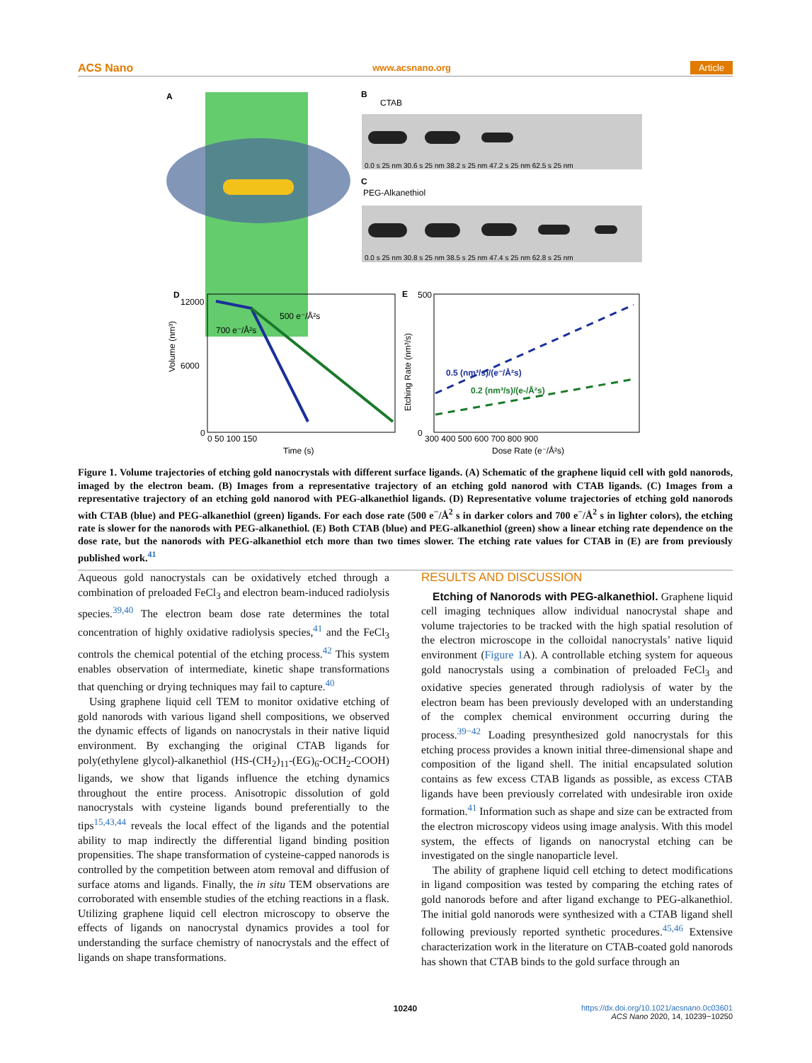ACS Nano www.acsnano.org Article
A
B
CTAB
C
PEG-Alkanethiol
0.0 s 25 nm 30.6 s 25 nm 38.2 s 25 nm 47.2 s 25 nm 62.5 s 25 nm
0.0 s 25 nm 30.8 s 25 nm 38.5 s 25 nm 47.4 s 25 nm 62.8 s 25 nm
D
500 e⁻/Å²s
700 e⁻/Å²s
12000
6000
0
0 50 100 150
Time (s)
Volume (nm³)
E
500
0
300 400 500 600 700 800 900
Dose Rate (e⁻/Å²s)
Etching Rate (nm³/s)
0.5 (nm³/s)/(e⁻/Å²s)
0.2 (nm³/s)/(e-/Å²s)
Figure 1. Volume trajectories of etching gold nanocrystals with different surface ligands. (A) Schematic of the graphene liquid cell with gold nanorods, imaged by the electron beam. (B) Images from a representative trajectory of an etching gold nanorod with CTAB ligands. (C) Images from a representative trajectory of an etching gold nanorod with PEG-alkanethiol ligands. (D) Representative volume trajectories of etching gold nanorods with CTAB (blue) and PEG-alkanethiol (green) ligands. For each dose rate (500 e<sup>−</sup>/Å<sup>2</sup> s in darker colors and 700 e<sup>−</sup>/Å<sup>2</sup> s in lighter colors), the etching rate is slower for the nanorods with PEG-alkanethiol. (E) Both CTAB (blue) and PEG-alkanethiol (green) show a linear etching rate dependence on the dose rate, but the nanorods with PEG-alkanethiol etch more than two times slower. The etching rate values for CTAB in (E) are from previously published work.<sup>41</sup>
Aqueous gold nanocrystals can be oxidatively etched through a combination of preloaded FeCl<sub>3</sub> and electron beam-induced radiolysis species.<sup>39,40</sup> The electron beam dose rate determines the total concentration of highly oxidative radiolysis species,<sup>41</sup> and the FeCl<sub>3</sub> controls the chemical potential of the etching process.<sup>42</sup> This system enables observation of intermediate, kinetic shape transformations that quenching or drying techniques may fail to capture.<sup>40</sup>
Using graphene liquid cell TEM to monitor oxidative etching of gold nanorods with various ligand shell compositions, we observed the dynamic effects of ligands on nanocrystals in their native liquid environment. By exchanging the original CTAB ligands for poly(ethylene glycol)-alkanethiol (HS-(CH<sub>2</sub>)<sub>11</sub>-(EG)<sub>6</sub>-OCH<sub>2</sub>-COOH) ligands, we show that ligands influence the etching dynamics throughout the entire process. Anisotropic dissolution of gold nanocrystals with cysteine ligands bound preferentially to the tips<sup>15,43,44</sup> reveals the local effect of the ligands and the potential ability to map indirectly the differential ligand binding position propensities. The shape transformation of cysteine-capped nanorods is controlled by the competition between atom removal and diffusion of surface atoms and ligands. Finally, the in situ TEM observations are corroborated with ensemble studies of the etching reactions in a flask. Utilizing graphene liquid cell electron microscopy to observe the effects of ligands on nanocrystal dynamics provides a tool for understanding the surface chemistry of nanocrystals and the effect of ligands on shape transformations.
RESULTS AND DISCUSSION
Etching of Nanorods with PEG-alkanethiol. Graphene liquid cell imaging techniques allow individual nanocrystal shape and volume trajectories to be tracked with the high spatial resolution of the electron microscope in the colloidal nanocrystals’ native liquid environment (Figure 1 A). A controllable etching system for aqueous gold nanocrystals using a combination of preloaded FeCl<sub>3</sub> and oxidative species generated through radiolysis of water by the electron beam has been previously developed with an understanding of the complex chemical environment occurring during the process.<sup>39−42</sup> Loading presynthesized gold nanocrystals for this etching process provides a known initial three-dimensional shape and composition of the ligand shell. The initial encapsulated solution contains as few excess CTAB ligands as possible, as excess CTAB ligands have been previously correlated with undesirable iron oxide formation.<sup>41</sup> Information such as shape and size can be extracted from the electron microscopy videos using image analysis. With this model system, the effects of ligands on nanocrystal etching can be investigated on the single nanoparticle level.
The ability of graphene liquid cell etching to detect modifications in ligand composition was tested by comparing the etching rates of gold nanorods before and after ligand exchange to PEG-alkanethiol. The initial gold nanorods were synthesized with a CTAB ligand shell following previously reported synthetic procedures.<sup>45,46</sup> Extensive characterization work in the literature on CTAB-coated gold nanorods has shown that CTAB binds to the gold surface through an
10240
https://dx.doi.org/10.1021/acsnano.0c03601
ACS Nano 2020, 14, 10239−10250